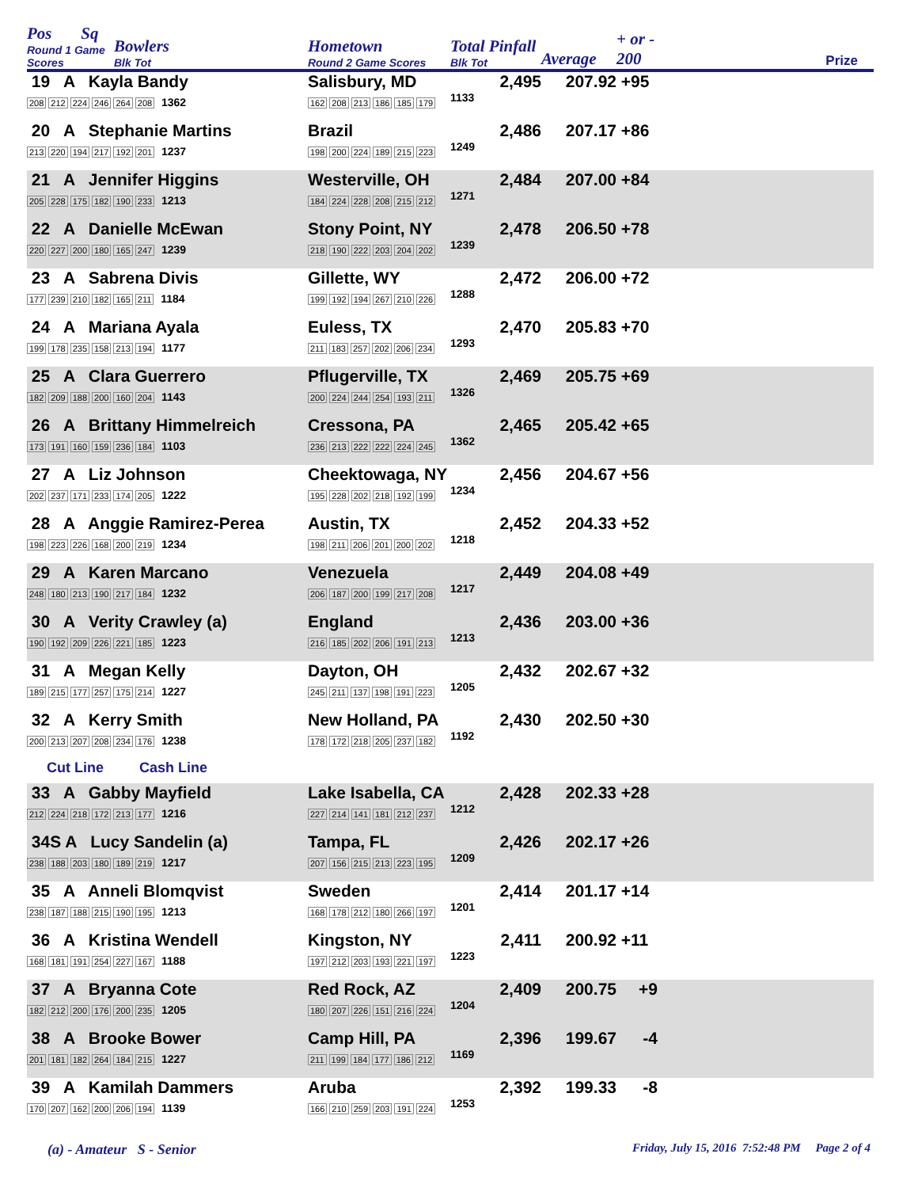| Pos Sq Round 1 Game Scores | Bowlers Blk Tot | Hometown Round 2 Game Scores | Total Pinfall Blk Tot | Average | + or - 200 | Prize |
| --- | --- | --- | --- | --- | --- | --- |
| 19 A Kayla Bandy 208 212 224 246 264 208 1362 | | Salisbury, MD 162 208 213 186 185 179 | 2,495 1133 | 207.92 | +95 | |
| 20 A Stephanie Martins 213 220 194 217 192 201 1237 | | Brazil 198 200 224 189 215 223 | 2,486 1249 | 207.17 | +86 | |
| 21 A Jennifer Higgins 205 228 175 182 190 233 1213 | | Westerville, OH 184 224 228 208 215 212 | 2,484 1271 | 207.00 | +84 | |
| 22 A Danielle McEwan 220 227 200 180 165 247 1239 | | Stony Point, NY 218 190 222 203 204 202 | 2,478 1239 | 206.50 | +78 | |
| 23 A Sabrena Divis 177 239 210 182 165 211 1184 | | Gillette, WY 199 192 194 267 210 226 | 2,472 1288 | 206.00 | +72 | |
| 24 A Mariana Ayala 199 178 235 158 213 194 1177 | | Euless, TX 211 183 257 202 206 234 | 2,470 1293 | 205.83 | +70 | |
| 25 A Clara Guerrero 182 209 188 200 160 204 1143 | | Pflugerville, TX 200 224 244 254 193 211 | 2,469 1326 | 205.75 | +69 | |
| 26 A Brittany Himmelreich 173 191 160 159 236 184 1103 | | Cressona, PA 236 213 222 222 224 245 | 2,465 1362 | 205.42 | +65 | |
| 27 A Liz Johnson 202 237 171 233 174 205 1222 | | Cheektowaga, NY 195 228 202 218 192 199 | 2,456 1234 | 204.67 | +56 | |
| 28 A Anggie Ramirez-Perea 198 223 226 168 200 219 1234 | | Austin, TX 198 211 206 201 200 202 | 2,452 1218 | 204.33 | +52 | |
| 29 A Karen Marcano 248 180 213 190 217 184 1232 | | Venezuela 206 187 200 199 217 208 | 2,449 1217 | 204.08 | +49 | |
| 30 A Verity Crawley (a) 190 192 209 226 221 185 1223 | | England 216 185 202 206 191 213 | 2,436 1213 | 203.00 | +36 | |
| 31 A Megan Kelly 189 215 177 257 175 214 1227 | | Dayton, OH 245 211 137 198 191 223 | 2,432 1205 | 202.67 | +32 | |
| 32 A Kerry Smith 200 213 207 208 234 176 1238 | | New Holland, PA 178 172 218 205 237 182 | 2,430 1192 | 202.50 | +30 | |
| Cut Line Cash Line | | | | | | |
| 33 A Gabby Mayfield 212 224 218 172 213 177 1216 | | Lake Isabella, CA 227 214 141 181 212 237 | 2,428 1212 | 202.33 | +28 | |
| 34S A Lucy Sandelin (a) 238 188 203 180 189 219 1217 | | Tampa, FL 207 156 215 213 223 195 | 2,426 1209 | 202.17 | +26 | |
| 35 A Anneli Blomqvist 238 187 188 215 190 195 1213 | | Sweden 168 178 212 180 266 197 | 2,414 1201 | 201.17 | +14 | |
| 36 A Kristina Wendell 168 181 191 254 227 167 1188 | | Kingston, NY 197 212 203 193 221 197 | 2,411 1223 | 200.92 | +11 | |
| 37 A Bryanna Cote 182 212 200 176 200 235 1205 | | Red Rock, AZ 180 207 226 151 216 224 | 2,409 1204 | 200.75 | +9 | |
| 38 A Brooke Bower 201 181 182 264 184 215 1227 | | Camp Hill, PA 211 199 184 177 186 212 | 2,396 1169 | 199.67 | -4 | |
| 39 A Kamilah Dammers 170 207 162 200 206 194 1139 | | Aruba 166 210 259 203 191 224 | 2,392 1253 | 199.33 | -8 | |
(a) - Amateur S - Senior Friday, July 15, 2016 7:52:48 PM Page 2 of 4